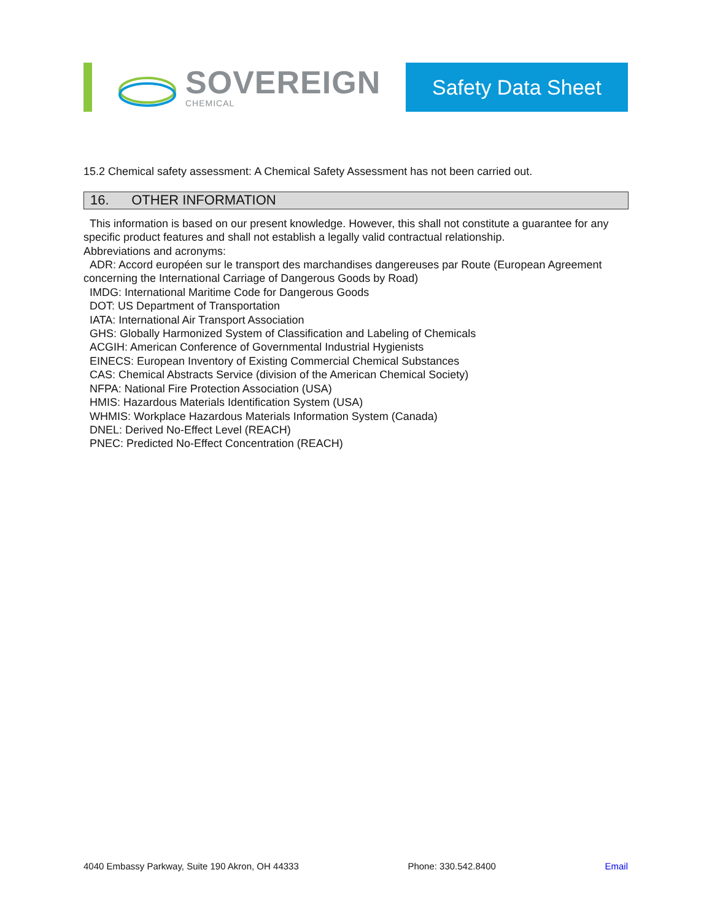SOVEREIGN
CHEMICAL
Safety Data Sheet
15.2 Chemical safety assessment: A Chemical Safety Assessment has not been carried out.
16. OTHER INFORMATION
This information is based on our present knowledge. However, this shall not constitute a guarantee for any specific product features and shall not establish a legally valid contractual relationship.
Abbreviations and acronyms:
ADR: Accord européen sur le transport des marchandises dangereuses par Route (European Agreement concerning the International Carriage of Dangerous Goods by Road)
IMDG: International Maritime Code for Dangerous Goods
DOT: US Department of Transportation
IATA: International Air Transport Association
GHS: Globally Harmonized System of Classification and Labeling of Chemicals
ACGIH: American Conference of Governmental Industrial Hygienists
EINECS: European Inventory of Existing Commercial Chemical Substances
CAS: Chemical Abstracts Service (division of the American Chemical Society)
NFPA: National Fire Protection Association (USA)
HMIS: Hazardous Materials Identification System (USA)
WHMIS: Workplace Hazardous Materials Information System (Canada)
DNEL: Derived No-Effect Level (REACH)
PNEC: Predicted No-Effect Concentration (REACH)
4040 Embassy Parkway, Suite 190 Akron, OH 44333 Phone: 330.542.8400 Email